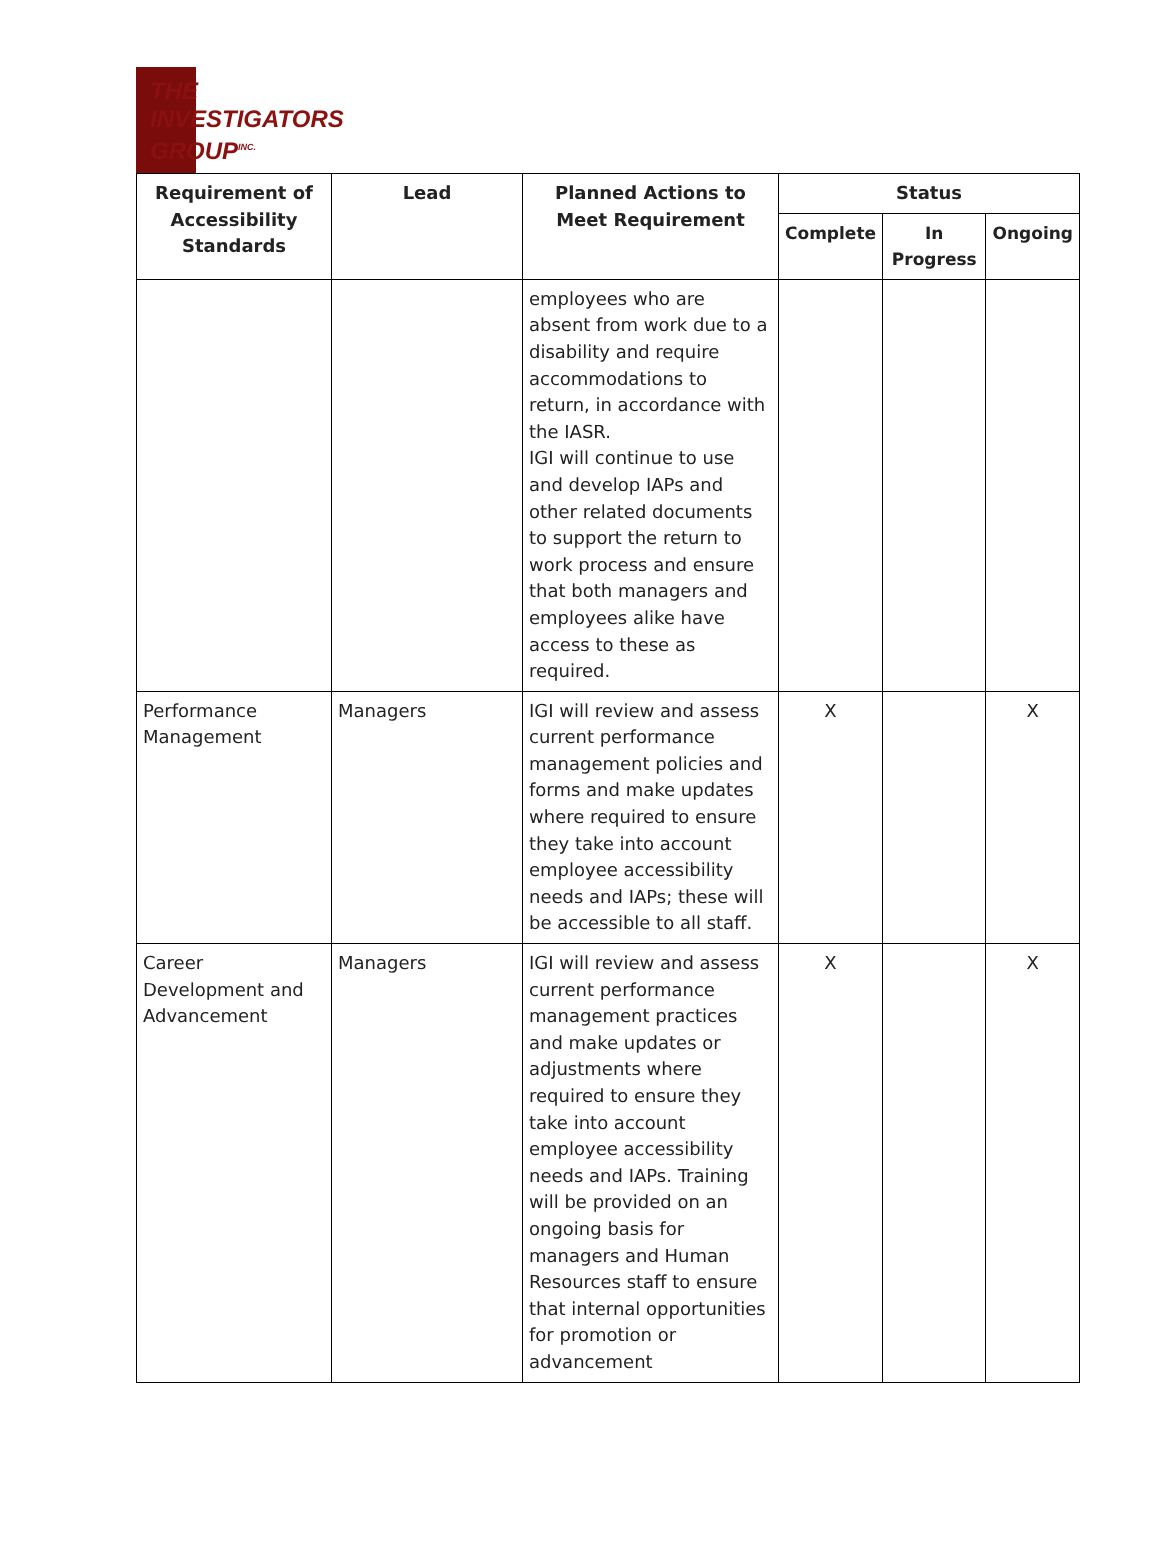THE
INVESTIGATORS
GROUP<sup>INC.</sup>
| Requirement of Accessibility Standards | Lead | Planned Actions to Meet Requirement | Status | | |
| --- | --- | --- | --- | --- | --- |
| | | | Complete | In Progress | Ongoing |
| | | employees who are absent from work due to a disability and require accommodations to return, in accordance with the IASR. IGI will continue to use and develop IAPs and other related documents to support the return to work process and ensure that both managers and employees alike have access to these as required. | | | |
| Performance Management | Managers | IGI will review and assess current performance management policies and forms and make updates where required to ensure they take into account employee accessibility needs and IAPs; these will be accessible to all staff. | X | | X |
| Career Development and Advancement | Managers | IGI will review and assess current performance management practices and make updates or adjustments where required to ensure they take into account employee accessibility needs and IAPs. Training will be provided on an ongoing basis for managers and Human Resources staff to ensure that internal opportunities for promotion or advancement | X | | X |